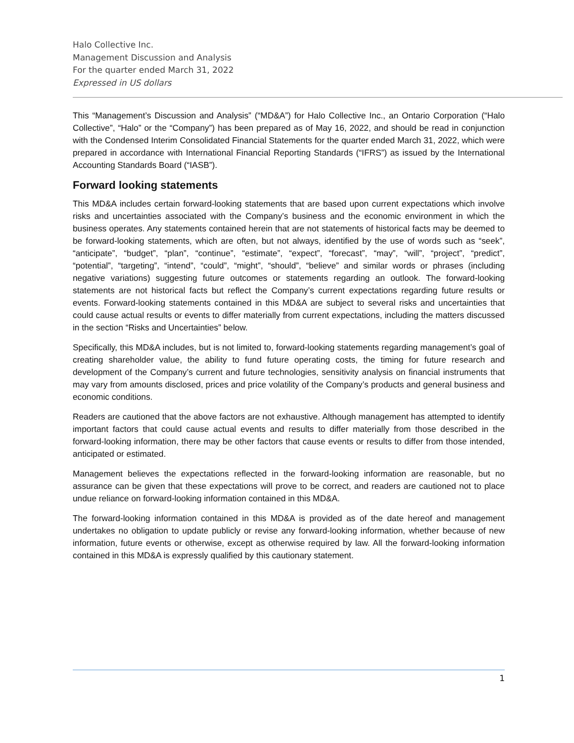Halo Collective Inc.
Management Discussion and Analysis
For the quarter ended March 31, 2022
Expressed in US dollars
This “Management’s Discussion and Analysis” (“MD&A”) for Halo Collective Inc., an Ontario Corporation (“Halo Collective”, “Halo” or the “Company”) has been prepared as of May 16, 2022, and should be read in conjunction with the Condensed Interim Consolidated Financial Statements for the quarter ended March 31, 2022, which were prepared in accordance with International Financial Reporting Standards (“IFRS”) as issued by the International Accounting Standards Board (“IASB”).
Forward looking statements
This MD&A includes certain forward-looking statements that are based upon current expectations which involve risks and uncertainties associated with the Company’s business and the economic environment in which the business operates. Any statements contained herein that are not statements of historical facts may be deemed to be forward-looking statements, which are often, but not always, identified by the use of words such as “seek”, “anticipate”, “budget”, “plan”, “continue”, “estimate”, “expect”, “forecast”, “may”, “will”, “project”, “predict”, “potential”, “targeting”, “intend”, “could”, “might”, “should”, “believe” and similar words or phrases (including negative variations) suggesting future outcomes or statements regarding an outlook. The forward-looking statements are not historical facts but reflect the Company’s current expectations regarding future results or events. Forward-looking statements contained in this MD&A are subject to several risks and uncertainties that could cause actual results or events to differ materially from current expectations, including the matters discussed in the section “Risks and Uncertainties” below.
Specifically, this MD&A includes, but is not limited to, forward-looking statements regarding management’s goal of creating shareholder value, the ability to fund future operating costs, the timing for future research and development of the Company’s current and future technologies, sensitivity analysis on financial instruments that may vary from amounts disclosed, prices and price volatility of the Company’s products and general business and economic conditions.
Readers are cautioned that the above factors are not exhaustive. Although management has attempted to identify important factors that could cause actual events and results to differ materially from those described in the forward-looking information, there may be other factors that cause events or results to differ from those intended, anticipated or estimated.
Management believes the expectations reflected in the forward-looking information are reasonable, but no assurance can be given that these expectations will prove to be correct, and readers are cautioned not to place undue reliance on forward-looking information contained in this MD&A.
The forward-looking information contained in this MD&A is provided as of the date hereof and management undertakes no obligation to update publicly or revise any forward-looking information, whether because of new information, future events or otherwise, except as otherwise required by law. All the forward-looking information contained in this MD&A is expressly qualified by this cautionary statement.
1